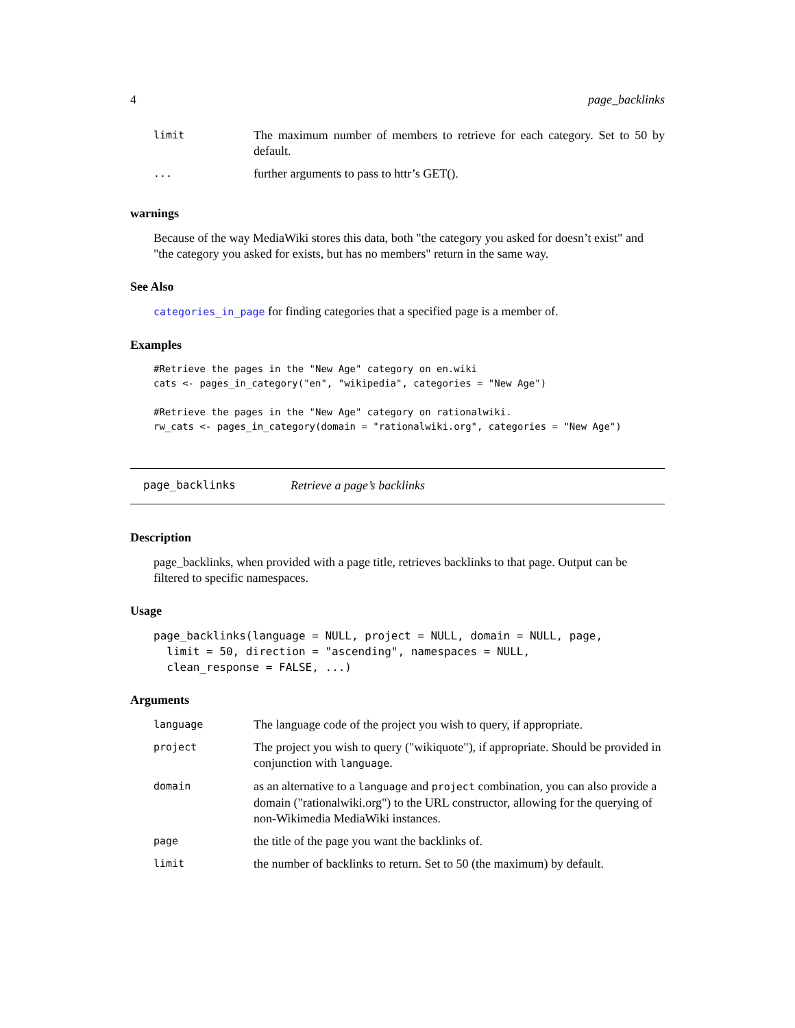4 page_backlinks
| limit | The maximum number of members to retrieve for each category. Set to 50 by default. |
| ... | further arguments to pass to httr’s GET(). |
warnings
Because of the way MediaWiki stores this data, both "the category you asked for doesn’t exist" and "the category you asked for exists, but has no members" return in the same way.
See Also
categories_in_page for finding categories that a specified page is a member of.
Examples
#Retrieve the pages in the "New Age" category on en.wiki
cats <- pages_in_category("en", "wikipedia", categories = "New Age")

#Retrieve the pages in the "New Age" category on rationalwiki.
rw_cats <- pages_in_category(domain = "rationalwiki.org", categories = "New Age")
page_backlinks Retrieve a page’s backlinks
Description
page_backlinks, when provided with a page title, retrieves backlinks to that page. Output can be filtered to specific namespaces.
Usage
page_backlinks(language = NULL, project = NULL, domain = NULL, page,
  limit = 50, direction = "ascending", namespaces = NULL,
  clean_response = FALSE, ...)
Arguments
| language | The language code of the project you wish to query, if appropriate. |
| project | The project you wish to query ("wikiquote"), if appropriate. Should be provided in conjunction with language . |
| domain | as an alternative to a language and project combination, you can also provide a domain ("rationalwiki.org") to the URL constructor, allowing for the querying of non-Wikimedia MediaWiki instances. |
| page | the title of the page you want the backlinks of. |
| limit | the number of backlinks to return. Set to 50 (the maximum) by default. |